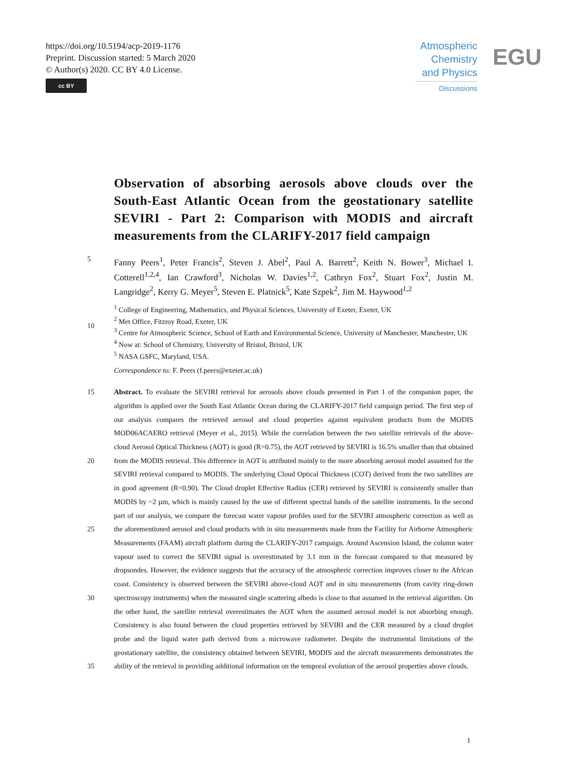https://doi.org/10.5194/acp-2019-1176
Preprint. Discussion started: 5 March 2020
© Author(s) 2020. CC BY 4.0 License.
cc BY
Atmospheric
Chemistry
and Physics
Discussions
EGU
Observation of absorbing aerosols above clouds over the South-East Atlantic Ocean from the geostationary satellite SEVIRI - Part 2: Comparison with MODIS and aircraft
measurements from the CLARIFY-2017 field campaign
5
Fanny Peers<sup>1</sup>, Peter Francis<sup>2</sup>, Steven J. Abel<sup>2</sup>, Paul A. Barrett<sup>2</sup>, Keith N. Bower<sup>3</sup>, Michael I. Cotterell<sup>1,2,4</sup>, Ian Crawford<sup>3</sup>, Nicholas W. Davies<sup>1,2</sup>, Cathryn Fox<sup>2</sup>, Stuart Fox<sup>2</sup>, Justin M. Langridge<sup>2</sup>, Kerry G. Meyer<sup>5</sup>, Steven E. Platnick<sup>5</sup>, Kate Szpek<sup>2</sup>, Jim M. Haywood<sup>1,2</sup>
10 <sup>1</sup> College of Engineering, Mathematics, and Physical Sciences, University of Exeter, Exeter, UK
<sup>2</sup> Met Office, Fitzroy Road, Exeter, UK
<sup>3</sup> Centre for Atmospheric Science, School of Earth and Environmental Science, University of Manchester, Manchester, UK
<sup>4</sup> Now at: School of Chemistry, University of Bristol, Bristol, UK
<sup>5</sup> NASA GSFC, Maryland, USA.
Correspondence to: F. Peers (f.peers@exeter.ac.uk)
15
20
25
30
35
Abstract. To evaluate the SEVIRI retrieval for aerosols above clouds presented in Part 1 of the companion paper, the algorithm is applied over the South East Atlantic Ocean during the CLARIFY-2017 field campaign period. The first step of our analysis compares the retrieved aerosol and cloud properties against equivalent products from the MODIS MOD06ACAERO retrieval (Meyer et al., 2015). While the correlation between the two satellite retrievals of the above-cloud Aerosol Optical Thickness (AOT) is good (R=0.75), the AOT retrieved by SEVIRI is 16.5% smaller than that obtained from the MODIS retrieval. This difference in AOT is attributed mainly to the more absorbing aerosol model assumed for the SEVIRI retrieval compared to MODIS. The underlying Cloud Optical Thickness (COT) derived from the two satellites are in good agreement (R=0.90). The Cloud droplet Effective Radius (CER) retrieved by SEVIRI is consistently smaller than MODIS by ~2 µm, which is mainly caused by the use of different spectral bands of the satellite instruments. In the second part of our analysis, we compare the forecast water vapour profiles used for the SEVIRI atmospheric correction as well as the aforementioned aerosol and cloud products with in situ measurements made from the Facility for Airborne Atmospheric Measurements (FAAM) aircraft platform during the CLARIFY-2017 campaign. Around Ascension Island, the column water vapour used to correct the SEVIRI signal is overestimated by 3.1 mm in the forecast compared to that measured by dropsondes. However, the evidence suggests that the accuracy of the atmospheric correction improves closer to the African coast. Consistency is observed between the SEVIRI above-cloud AOT and in situ measurements (from cavity ring-down spectroscopy instruments) when the measured single scattering albedo is close to that assumed in the retrieval algorithm. On the other hand, the satellite retrieval overestimates the AOT when the assumed aerosol model is not absorbing enough. Consistency is also found between the cloud properties retrieved by SEVIRI and the CER measured by a cloud droplet probe and the liquid water path derived from a microwave radiometer. Despite the instrumental limitations of the geostationary satellite, the consistency obtained between SEVIRI, MODIS and the aircraft measurements demonstrates the ability of the retrieval in providing additional information on the temporal evolution of the aerosol properties above clouds.
1